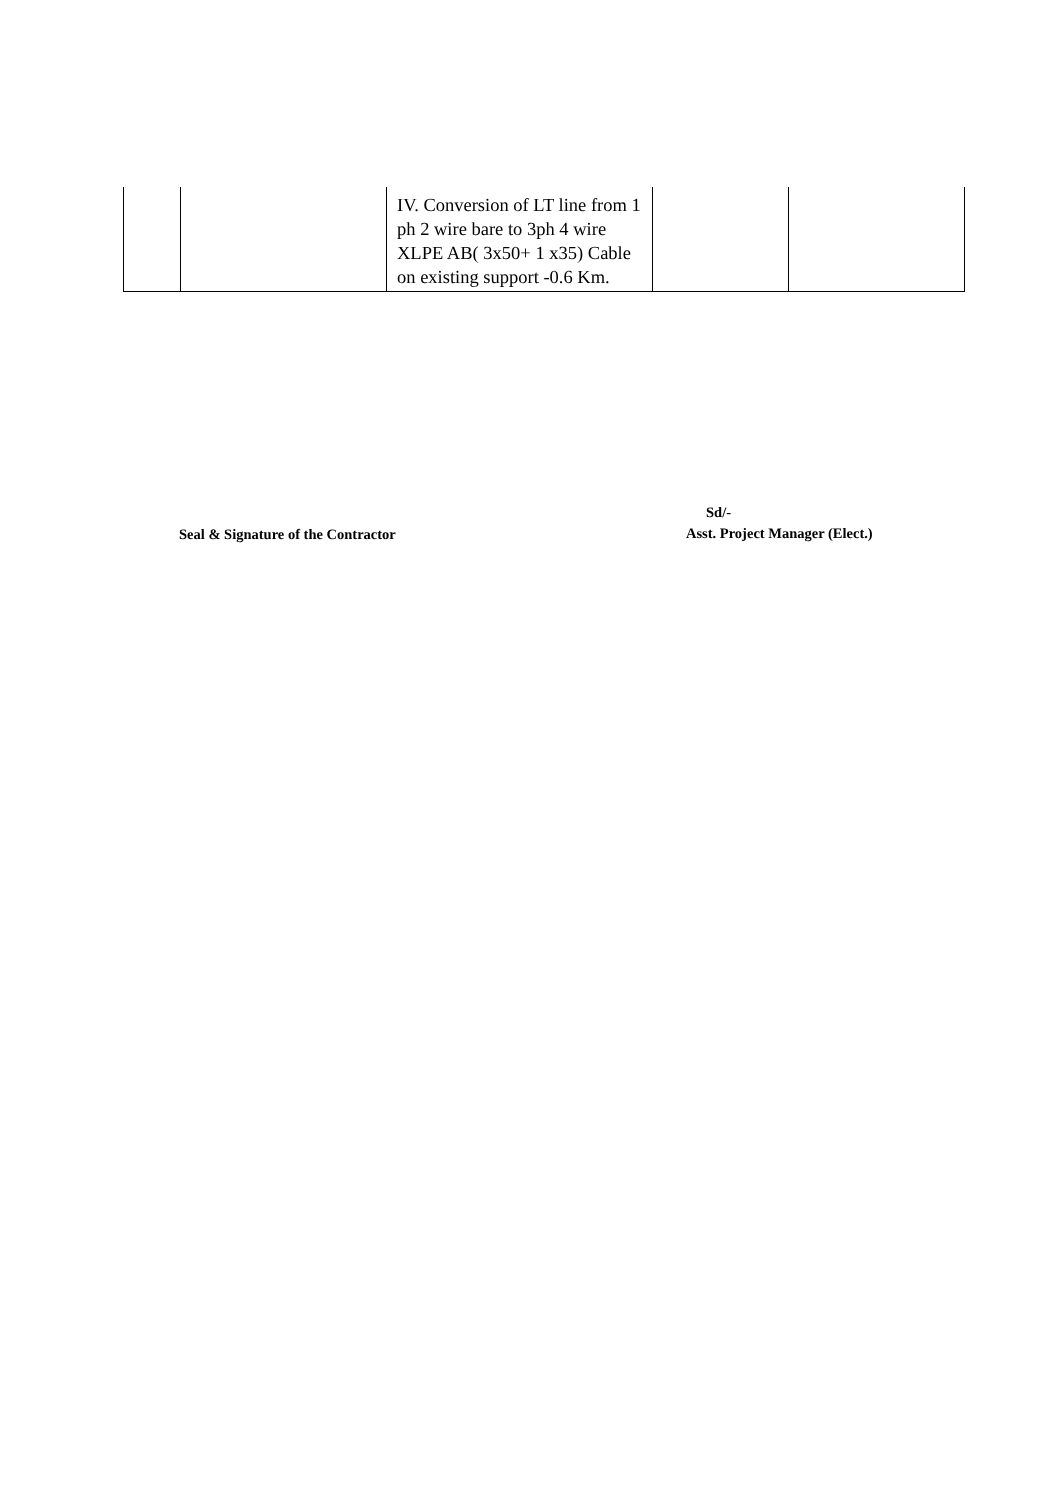| | | IV. Conversion of LT line from 1 ph 2 wire bare to 3ph 4 wire XLPE AB( 3x50+ 1 x35) Cable on existing support -0.6 Km. | | |
Seal & Signature of the Contractor
Sd/-
Asst. Project Manager (Elect.)